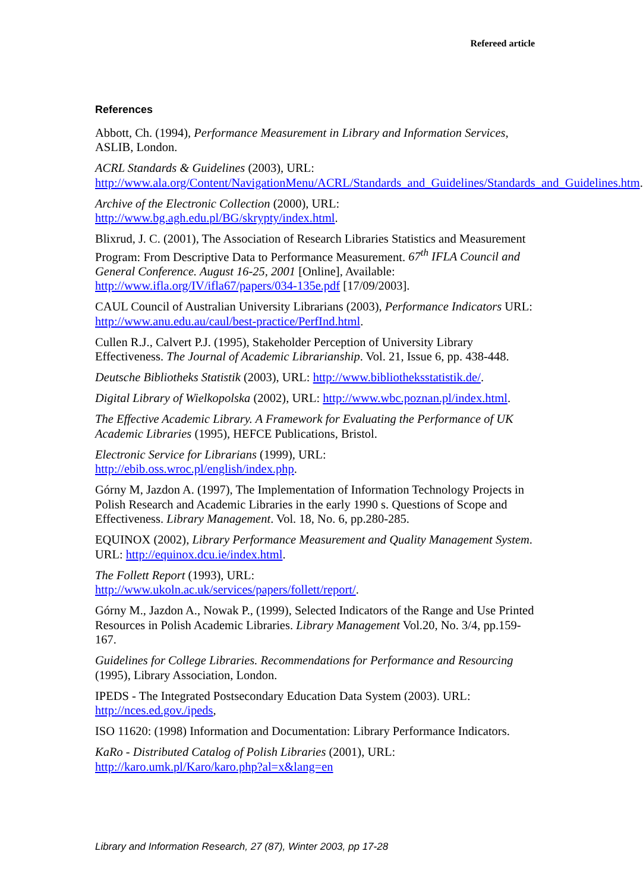Refereed article
References
Abbott, Ch. (1994), Performance Measurement in Library and Information Services, ASLIB, London.
ACRL Standards & Guidelines (2003), URL:
http://www.ala.org/Content/NavigationMenu/ACRL/Standards_and_Guidelines/Standards_and_Guidelines.htm.
Archive of the Electronic Collection (2000), URL:
http://www.bg.agh.edu.pl/BG/skrypty/index.html.
Blixrud, J. C. (2001), The Association of Research Libraries Statistics and Measurement Program: From Descriptive Data to Performance Measurement. 67<sup>th</sup> IFLA Council and General Conference. August 16-25, 2001 [Online], Available: http://www.ifla.org/IV/ifla67/papers/034-135e.pdf [17/09/2003].
CAUL Council of Australian University Librarians (2003), Performance Indicators URL: http://www.anu.edu.au/caul/best-practice/PerfInd.html.
Cullen R.J., Calvert P.J. (1995), Stakeholder Perception of University Library Effectiveness. The Journal of Academic Librarianship. Vol. 21, Issue 6, pp. 438-448.
Deutsche Bibliotheks Statistik (2003), URL: http://www.bibliotheksstatistik.de/.
Digital Library of Wielkopolska (2002), URL: http://www.wbc.poznan.pl/index.html.
The Effective Academic Library. A Framework for Evaluating the Performance of UK Academic Libraries (1995), HEFCE Publications, Bristol.
Electronic Service for Librarians (1999), URL:
http://ebib.oss.wroc.pl/english/index.php.
Górny M, Jazdon A. (1997), The Implementation of Information Technology Projects in Polish Research and Academic Libraries in the early 1990 s. Questions of Scope and Effectiveness. Library Management. Vol. 18, No. 6, pp.280-285.
EQUINOX (2002), Library Performance Measurement and Quality Management System. URL: http://equinox.dcu.ie/index.html.
The Follett Report (1993), URL:
http://www.ukoln.ac.uk/services/papers/follett/report/.
Górny M., Jazdon A., Nowak P., (1999), Selected Indicators of the Range and Use Printed Resources in Polish Academic Libraries. Library Management Vol.20, No. 3/4, pp.159-167.
Guidelines for College Libraries. Recommendations for Performance and Resourcing (1995), Library Association, London.
IPEDS - The Integrated Postsecondary Education Data System (2003). URL: http://nces.ed.gov./ipeds,
ISO 11620: (1998) Information and Documentation: Library Performance Indicators.
KaRo - Distributed Catalog of Polish Libraries (2001), URL:
http://karo.umk.pl/Karo/karo.php?al=x&lang=en
Library and Information Research, 27 (87), Winter 2003, pp 17-28